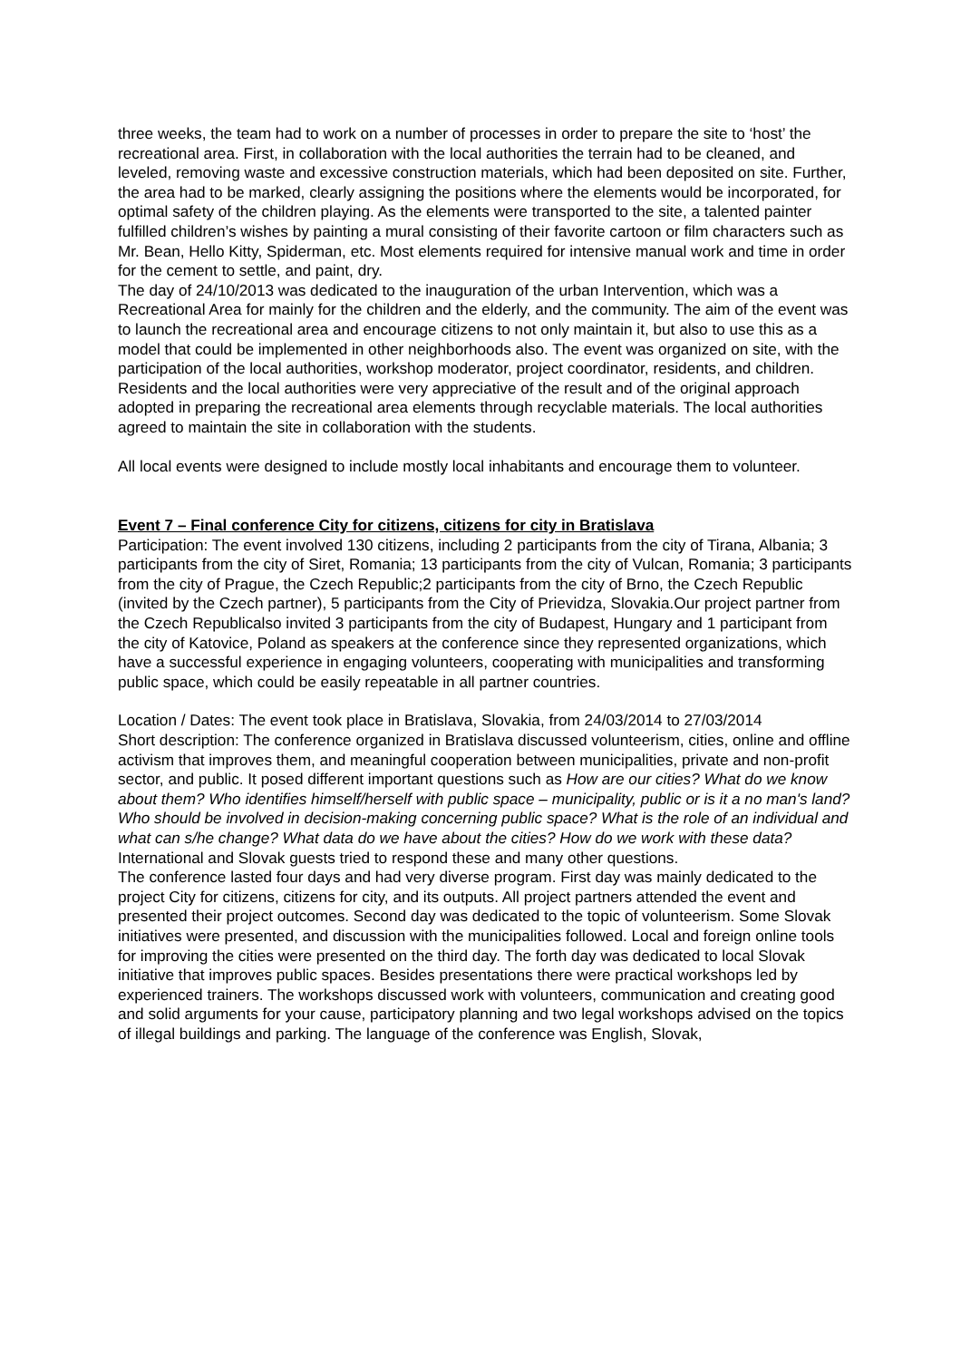three weeks, the team had to work on a number of processes in order to prepare the site to ‘host’ the recreational area. First, in collaboration with the local authorities the terrain had to be cleaned, and leveled, removing waste and excessive construction materials, which had been deposited on site. Further, the area had to be marked, clearly assigning the positions where the elements would be incorporated, for optimal safety of the children playing. As the elements were transported to the site, a talented painter fulfilled children’s wishes by painting a mural consisting of their favorite cartoon or film characters such as Mr. Bean, Hello Kitty, Spiderman, etc. Most elements required for intensive manual work and time in order for the cement to settle, and paint, dry.
The day of 24/10/2013 was dedicated to the inauguration of the urban Intervention, which was a Recreational Area for mainly for the children and the elderly, and the community. The aim of the event was to launch the recreational area and encourage citizens to not only maintain it, but also to use this as a model that could be implemented in other neighborhoods also. The event was organized on site, with the participation of the local authorities, workshop moderator, project coordinator, residents, and children. Residents and the local authorities were very appreciative of the result and of the original approach adopted in preparing the recreational area elements through recyclable materials. The local authorities agreed to maintain the site in collaboration with the students.
All local events were designed to include mostly local inhabitants and encourage them to volunteer.
Event 7 – Final conference City for citizens, citizens for city in Bratislava
Participation: The event involved 130 citizens, including 2 participants from the city of Tirana, Albania; 3 participants from the city of Siret, Romania; 13 participants from the city of Vulcan, Romania; 3 participants from the city of Prague, the Czech Republic;2 participants from the city of Brno, the Czech Republic (invited by the Czech partner), 5 participants from the City of Prievidza, Slovakia.Our project partner from the Czech Republicalso invited 3 participants from the city of Budapest, Hungary and 1 participant from the city of Katovice, Poland as speakers at the conference since they represented organizations, which have a successful experience in engaging volunteers, cooperating with municipalities and transforming public space, which could be easily repeatable in all partner countries.
Location / Dates: The event took place in Bratislava, Slovakia, from 24/03/2014 to 27/03/2014
Short description: The conference organized in Bratislava discussed volunteerism, cities, online and offline activism that improves them, and meaningful cooperation between municipalities, private and non-profit sector, and public. It posed different important questions such as How are our cities? What do we know about them? Who identifies himself/herself with public space – municipality, public or is it a no man's land? Who should be involved in decision-making concerning public space? What is the role of an individual and what can s/he change? What data do we have about the cities? How do we work with these data? International and Slovak guests tried to respond these and many other questions.
The conference lasted four days and had very diverse program. First day was mainly dedicated to the project City for citizens, citizens for city, and its outputs. All project partners attended the event and presented their project outcomes. Second day was dedicated to the topic of volunteerism. Some Slovak initiatives were presented, and discussion with the municipalities followed. Local and foreign online tools for improving the cities were presented on the third day. The forth day was dedicated to local Slovak initiative that improves public spaces. Besides presentations there were practical workshops led by experienced trainers. The workshops discussed work with volunteers, communication and creating good and solid arguments for your cause, participatory planning and two legal workshops advised on the topics of illegal buildings and parking. The language of the conference was English, Slovak,